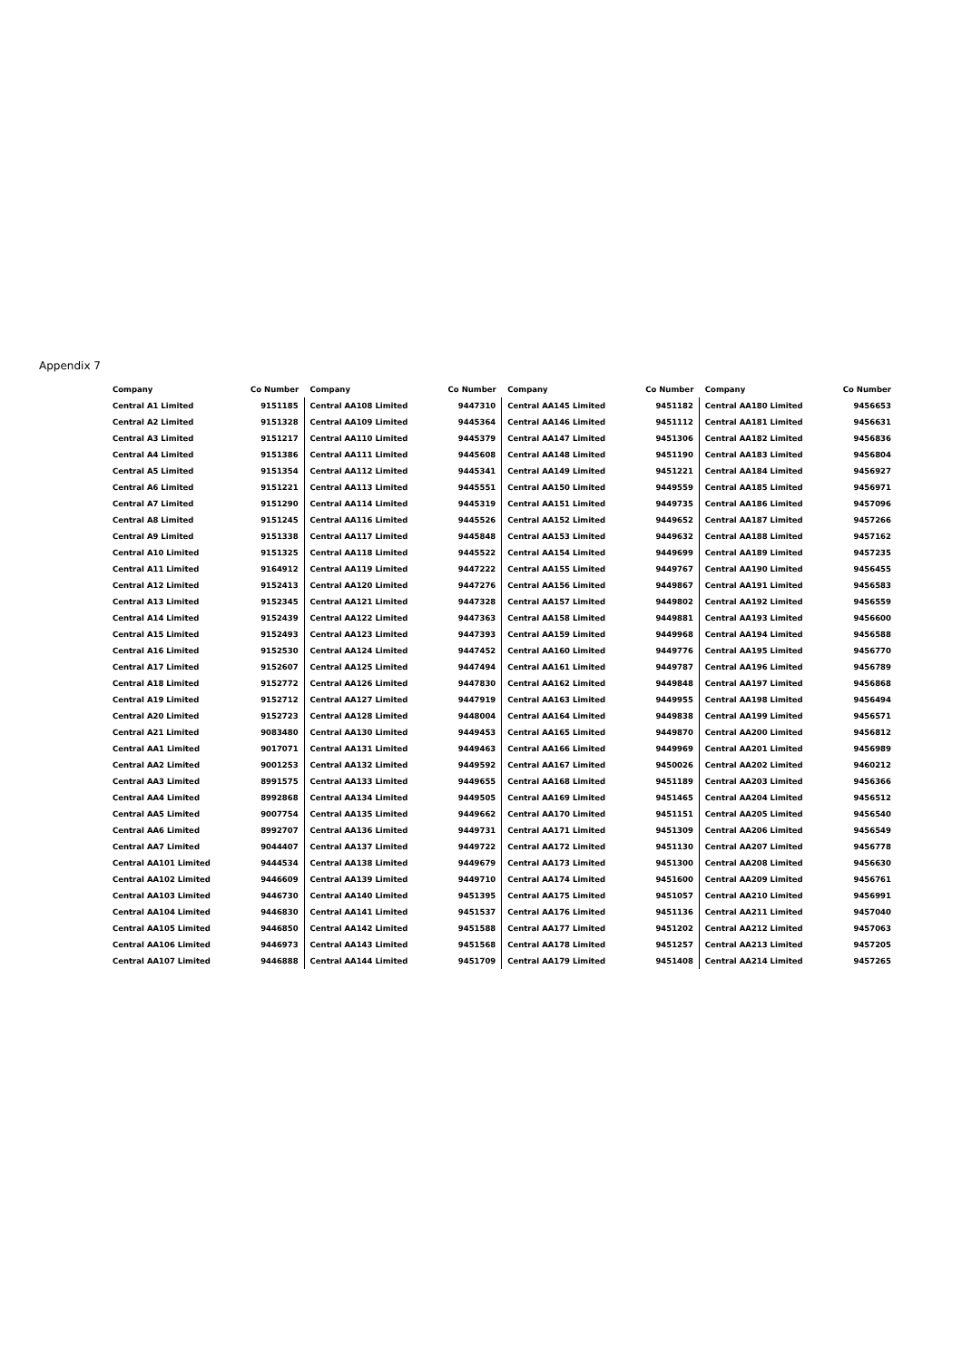Appendix 7
| Company | Co Number |
| --- | --- |
| Central A1 Limited | 9151185 |
| Central A2 Limited | 9151328 |
| Central A3 Limited | 9151217 |
| Central A4 Limited | 9151386 |
| Central A5 Limited | 9151354 |
| Central A6 Limited | 9151221 |
| Central A7 Limited | 9151290 |
| Central A8 Limited | 9151245 |
| Central A9 Limited | 9151338 |
| Central A10 Limited | 9151325 |
| Central A11 Limited | 9164912 |
| Central A12 Limited | 9152413 |
| Central A13 Limited | 9152345 |
| Central A14 Limited | 9152439 |
| Central A15 Limited | 9152493 |
| Central A16 Limited | 9152530 |
| Central A17 Limited | 9152607 |
| Central A18 Limited | 9152772 |
| Central A19 Limited | 9152712 |
| Central A20 Limited | 9152723 |
| Central A21 Limited | 9083480 |
| Central AA1 Limited | 9017071 |
| Central AA2 Limited | 9001253 |
| Central AA3 Limited | 8991575 |
| Central AA4 Limited | 8992868 |
| Central AA5 Limited | 9007754 |
| Central AA6 Limited | 8992707 |
| Central AA7 Limited | 9044407 |
| Central AA101 Limited | 9444534 |
| Central AA102 Limited | 9446609 |
| Central AA103 Limited | 9446730 |
| Central AA104 Limited | 9446830 |
| Central AA105 Limited | 9446850 |
| Central AA106 Limited | 9446973 |
| Central AA107 Limited | 9446888 |
| Company | Co Number |
| --- | --- |
| Central AA108 Limited | 9447310 |
| Central AA109 Limited | 9445364 |
| Central AA110 Limited | 9445379 |
| Central AA111 Limited | 9445608 |
| Central AA112 Limited | 9445341 |
| Central AA113 Limited | 9445551 |
| Central AA114 Limited | 9445319 |
| Central AA116 Limited | 9445526 |
| Central AA117 Limited | 9445848 |
| Central AA118 Limited | 9445522 |
| Central AA119 Limited | 9447222 |
| Central AA120 Limited | 9447276 |
| Central AA121 Limited | 9447328 |
| Central AA122 Limited | 9447363 |
| Central AA123 Limited | 9447393 |
| Central AA124 Limited | 9447452 |
| Central AA125 Limited | 9447494 |
| Central AA126 Limited | 9447830 |
| Central AA127 Limited | 9447919 |
| Central AA128 Limited | 9448004 |
| Central AA130 Limited | 9449453 |
| Central AA131 Limited | 9449463 |
| Central AA132 Limited | 9449592 |
| Central AA133 Limited | 9449655 |
| Central AA134 Limited | 9449505 |
| Central AA135 Limited | 9449662 |
| Central AA136 Limited | 9449731 |
| Central AA137 Limited | 9449722 |
| Central AA138 Limited | 9449679 |
| Central AA139 Limited | 9449710 |
| Central AA140 Limited | 9451395 |
| Central AA141 Limited | 9451537 |
| Central AA142 Limited | 9451588 |
| Central AA143 Limited | 9451568 |
| Central AA144 Limited | 9451709 |
| Company | Co Number |
| --- | --- |
| Central AA145 Limited | 9451182 |
| Central AA146 Limited | 9451112 |
| Central AA147 Limited | 9451306 |
| Central AA148 Limited | 9451190 |
| Central AA149 Limited | 9451221 |
| Central AA150 Limited | 9449559 |
| Central AA151 Limited | 9449735 |
| Central AA152 Limited | 9449652 |
| Central AA153 Limited | 9449632 |
| Central AA154 Limited | 9449699 |
| Central AA155 Limited | 9449767 |
| Central AA156 Limited | 9449867 |
| Central AA157 Limited | 9449802 |
| Central AA158 Limited | 9449881 |
| Central AA159 Limited | 9449968 |
| Central AA160 Limited | 9449776 |
| Central AA161 Limited | 9449787 |
| Central AA162 Limited | 9449848 |
| Central AA163 Limited | 9449955 |
| Central AA164 Limited | 9449838 |
| Central AA165 Limited | 9449870 |
| Central AA166 Limited | 9449969 |
| Central AA167 Limited | 9450026 |
| Central AA168 Limited | 9451189 |
| Central AA169 Limited | 9451465 |
| Central AA170 Limited | 9451151 |
| Central AA171 Limited | 9451309 |
| Central AA172 Limited | 9451130 |
| Central AA173 Limited | 9451300 |
| Central AA174 Limited | 9451600 |
| Central AA175 Limited | 9451057 |
| Central AA176 Limited | 9451136 |
| Central AA177 Limited | 9451202 |
| Central AA178 Limited | 9451257 |
| Central AA179 Limited | 9451408 |
| Company | Co Number |
| --- | --- |
| Central AA180 Limited | 9456653 |
| Central AA181 Limited | 9456631 |
| Central AA182 Limited | 9456836 |
| Central AA183 Limited | 9456804 |
| Central AA184 Limited | 9456927 |
| Central AA185 Limited | 9456971 |
| Central AA186 Limited | 9457096 |
| Central AA187 Limited | 9457266 |
| Central AA188 Limited | 9457162 |
| Central AA189 Limited | 9457235 |
| Central AA190 Limited | 9456455 |
| Central AA191 Limited | 9456583 |
| Central AA192 Limited | 9456559 |
| Central AA193 Limited | 9456600 |
| Central AA194 Limited | 9456588 |
| Central AA195 Limited | 9456770 |
| Central AA196 Limited | 9456789 |
| Central AA197 Limited | 9456868 |
| Central AA198 Limited | 9456494 |
| Central AA199 Limited | 9456571 |
| Central AA200 Limited | 9456812 |
| Central AA201 Limited | 9456989 |
| Central AA202 Limited | 9460212 |
| Central AA203 Limited | 9456366 |
| Central AA204 Limited | 9456512 |
| Central AA205 Limited | 9456540 |
| Central AA206 Limited | 9456549 |
| Central AA207 Limited | 9456778 |
| Central AA208 Limited | 9456630 |
| Central AA209 Limited | 9456761 |
| Central AA210 Limited | 9456991 |
| Central AA211 Limited | 9457040 |
| Central AA212 Limited | 9457063 |
| Central AA213 Limited | 9457205 |
| Central AA214 Limited | 9457265 |